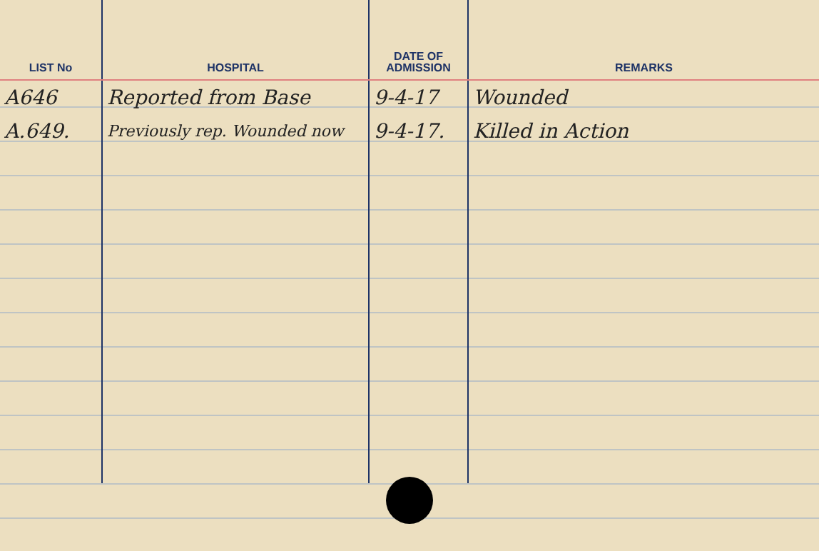| LIST No | HOSPITAL | DATE OF ADMISSION | REMARKS |
| --- | --- | --- | --- |
| A646 | Reported from Base | 9-4-17 | Wounded |
| A.649. | Previously rep. Wounded now | 9-4-17. | Killed in Action |